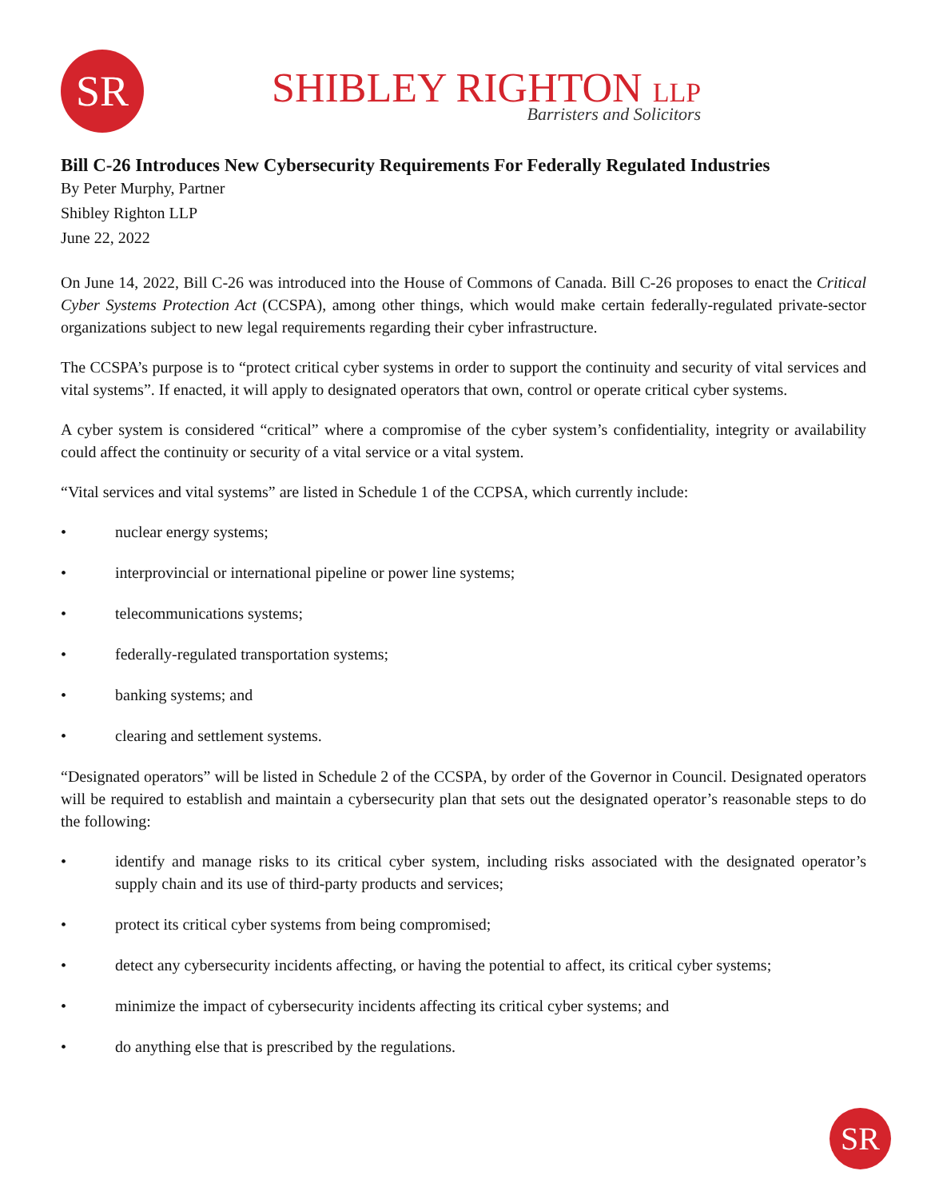SR
SHIBLEY RIGHTON LLP
Barristers and Solicitors
Bill C-26 Introduces New Cybersecurity Requirements For Federally Regulated Industries
By Peter Murphy, Partner
Shibley Righton LLP
June 22, 2022
On June 14, 2022, Bill C-26 was introduced into the House of Commons of Canada. Bill C-26 proposes to enact the Critical Cyber Systems Protection Act (CCSPA), among other things, which would make certain federally-regulated private-sector organizations subject to new legal requirements regarding their cyber infrastructure.
The CCSPA’s purpose is to “protect critical cyber systems in order to support the continuity and security of vital services and vital systems”. If enacted, it will apply to designated operators that own, control or operate critical cyber systems.
A cyber system is considered “critical” where a compromise of the cyber system’s confidentiality, integrity or availability could affect the continuity or security of a vital service or a vital system.
“Vital services and vital systems” are listed in Schedule 1 of the CCPSA, which currently include:
• nuclear energy systems;
• interprovincial or international pipeline or power line systems;
• telecommunications systems;
• federally-regulated transportation systems;
• banking systems; and
• clearing and settlement systems.
“Designated operators” will be listed in Schedule 2 of the CCSPA, by order of the Governor in Council. Designated operators will be required to establish and maintain a cybersecurity plan that sets out the designated operator’s reasonable steps to do the following:
• identify and manage risks to its critical cyber system, including risks associated with the designated operator’s supply chain and its use of third-party products and services;
• protect its critical cyber systems from being compromised;
• detect any cybersecurity incidents affecting, or having the potential to affect, its critical cyber systems;
• minimize the impact of cybersecurity incidents affecting its critical cyber systems; and
• do anything else that is prescribed by the regulations.
SR